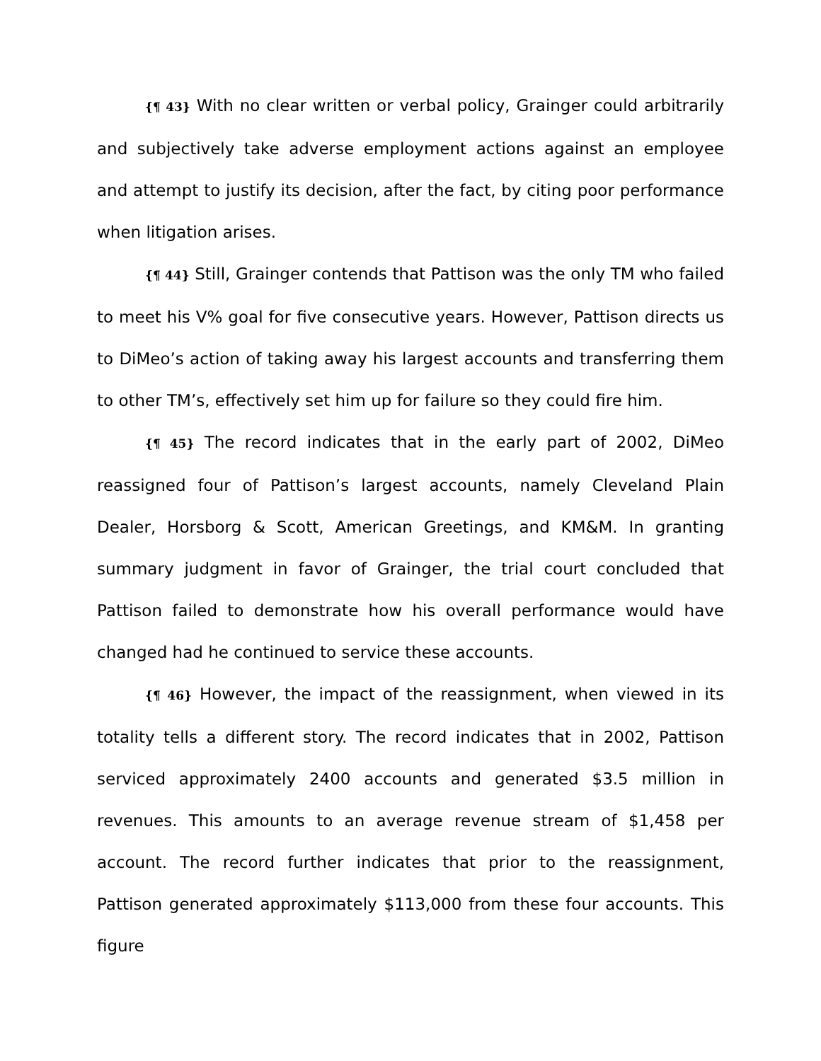{¶ 43} With no clear written or verbal policy, Grainger could arbitrarily and subjectively take adverse employment actions against an employee and attempt to justify its decision, after the fact, by citing poor performance when litigation arises.
{¶ 44} Still, Grainger contends that Pattison was the only TM who failed to meet his V% goal for five consecutive years. However, Pattison directs us to DiMeo’s action of taking away his largest accounts and transferring them to other TM’s, effectively set him up for failure so they could fire him.
{¶ 45} The record indicates that in the early part of 2002, DiMeo reassigned four of Pattison’s largest accounts, namely Cleveland Plain Dealer, Horsborg & Scott, American Greetings, and KM&M. In granting summary judgment in favor of Grainger, the trial court concluded that Pattison failed to demonstrate how his overall performance would have changed had he continued to service these accounts.
{¶ 46} However, the impact of the reassignment, when viewed in its totality tells a different story. The record indicates that in 2002, Pattison serviced approximately 2400 accounts and generated $3.5 million in revenues. This amounts to an average revenue stream of $1,458 per account. The record further indicates that prior to the reassignment, Pattison generated approximately $113,000 from these four accounts. This figure